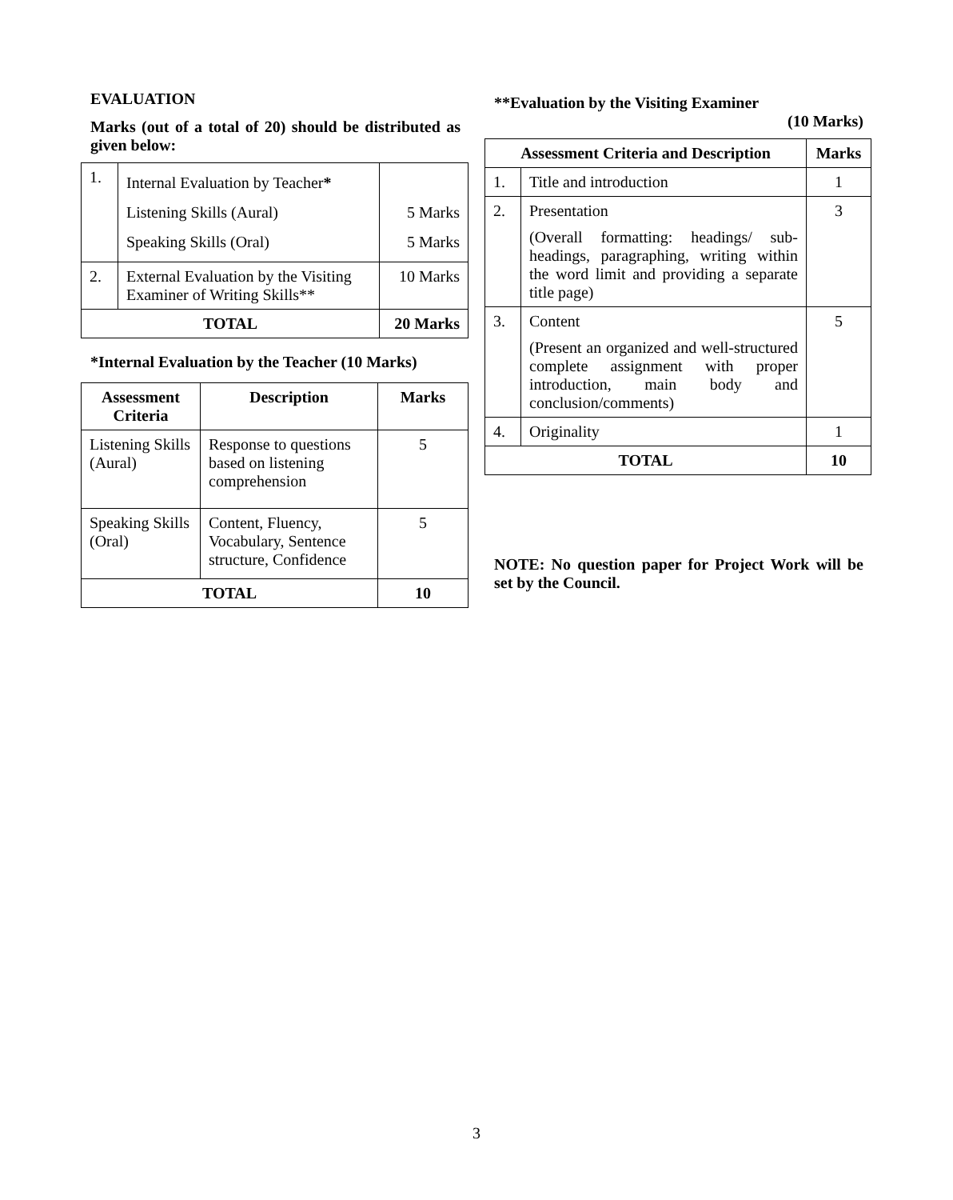EVALUATION
Marks (out of a total of 20) should be distributed as given below:
| 1. | Internal Evaluation by Teacher * Listening Skills (Aural) Speaking Skills (Oral) | 5 Marks 5 Marks |
| 2. | External Evaluation by the Visiting Examiner of Writing Skills** | 10 Marks |
| TOTAL | | 20 Marks |
*Internal Evaluation by the Teacher (10 Marks)
| Assessment Criteria | Description | Marks |
| --- | --- | --- |
| Listening Skills (Aural) | Response to questions based on listening comprehension | 5 |
| Speaking Skills (Oral) | Content, Fluency, Vocabulary, Sentence structure, Confidence | 5 |
| TOTAL | | 10 |
**Evaluation by the Visiting Examiner
(10 Marks)
| Assessment Criteria and Description | | Marks |
| --- | --- | --- |
| 1. | Title and introduction | 1 |
| 2. | Presentation (Overall formatting: headings/ sub-headings, paragraphing, writing within the word limit and providing a separate title page) | 3 |
| 3. | Content (Present an organized and well-structured complete assignment with proper introduction, main body and conclusion/comments) | 5 |
| 4. | Originality | 1 |
| TOTAL | | 10 |
NOTE: No question paper for Project Work will be set by the Council.
3